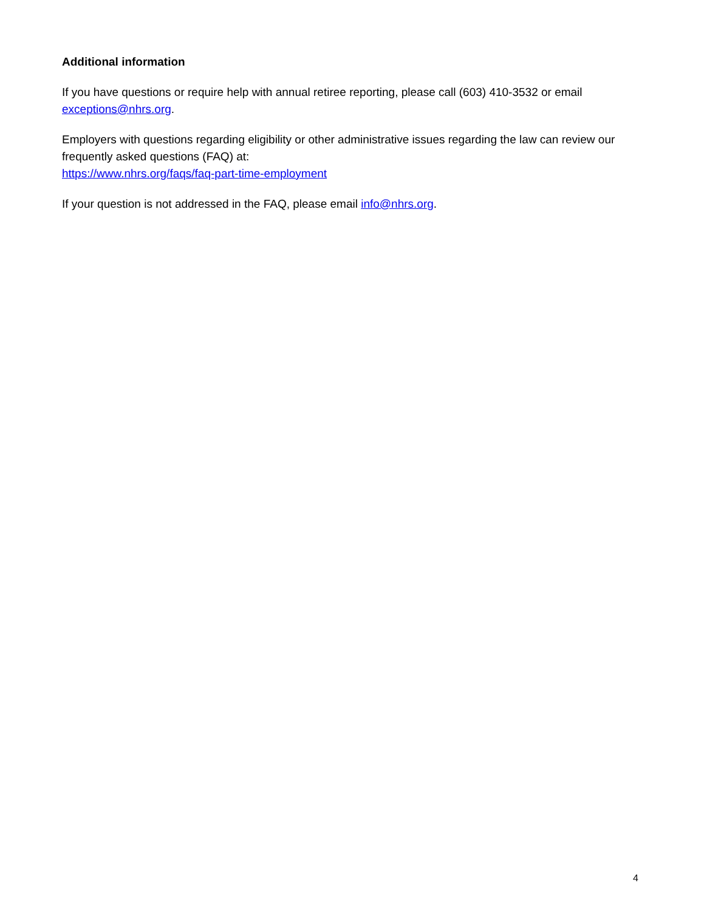Additional information
If you have questions or require help with annual retiree reporting, please call (603) 410-3532 or email exceptions@nhrs.org.
Employers with questions regarding eligibility or other administrative issues regarding the law can review our frequently asked questions (FAQ) at:
https://www.nhrs.org/faqs/faq-part-time-employment
If your question is not addressed in the FAQ, please email info@nhrs.org.
4